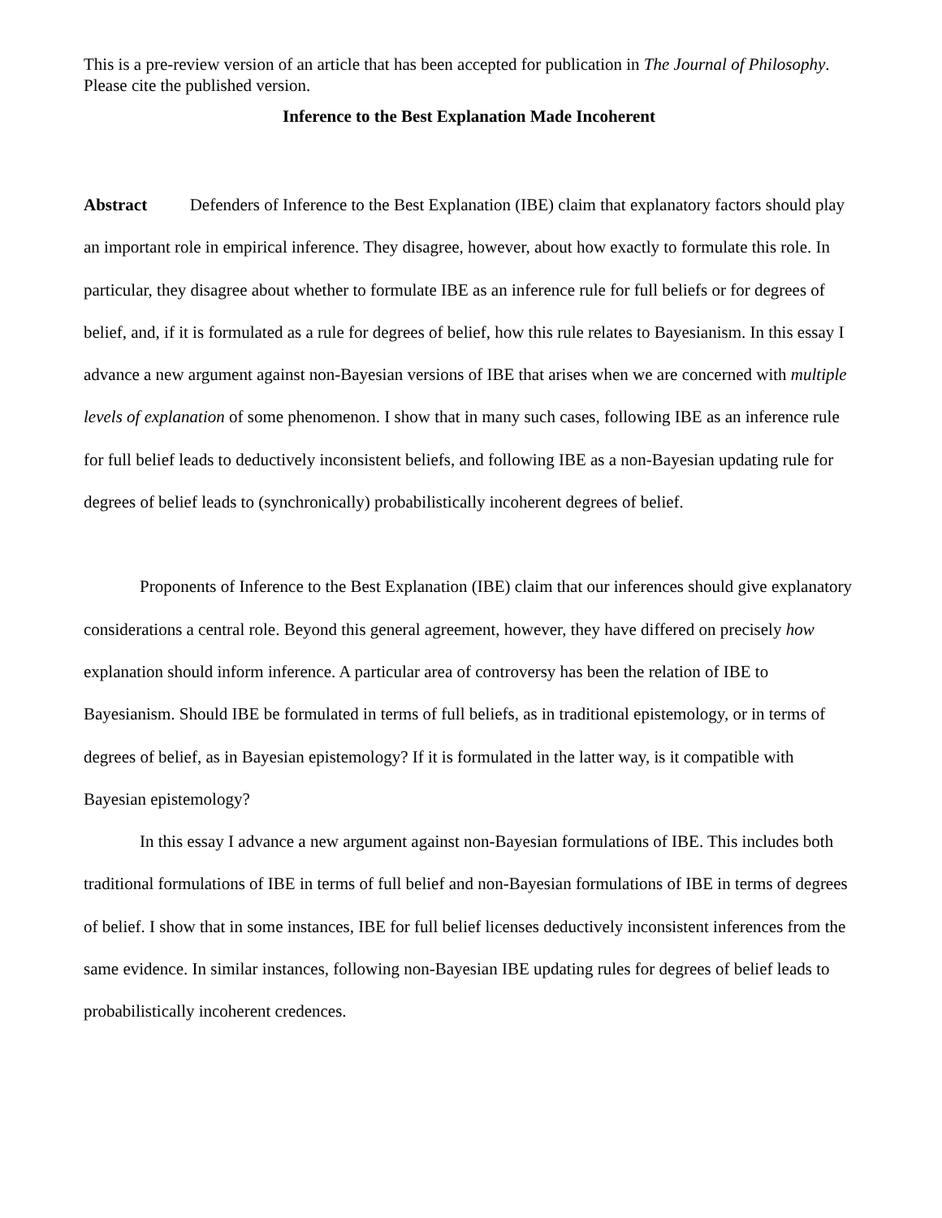This is a pre-review version of an article that has been accepted for publication in The Journal of Philosophy. Please cite the published version.
Inference to the Best Explanation Made Incoherent
Abstract Defenders of Inference to the Best Explanation (IBE) claim that explanatory factors should play an important role in empirical inference. They disagree, however, about how exactly to formulate this role. In particular, they disagree about whether to formulate IBE as an inference rule for full beliefs or for degrees of belief, and, if it is formulated as a rule for degrees of belief, how this rule relates to Bayesianism. In this essay I advance a new argument against non-Bayesian versions of IBE that arises when we are concerned with multiple levels of explanation of some phenomenon. I show that in many such cases, following IBE as an inference rule for full belief leads to deductively inconsistent beliefs, and following IBE as a non-Bayesian updating rule for degrees of belief leads to (synchronically) probabilistically incoherent degrees of belief.
Proponents of Inference to the Best Explanation (IBE) claim that our inferences should give explanatory considerations a central role. Beyond this general agreement, however, they have differed on precisely how explanation should inform inference. A particular area of controversy has been the relation of IBE to Bayesianism. Should IBE be formulated in terms of full beliefs, as in traditional epistemology, or in terms of degrees of belief, as in Bayesian epistemology? If it is formulated in the latter way, is it compatible with Bayesian epistemology?
In this essay I advance a new argument against non-Bayesian formulations of IBE. This includes both traditional formulations of IBE in terms of full belief and non-Bayesian formulations of IBE in terms of degrees of belief. I show that in some instances, IBE for full belief licenses deductively inconsistent inferences from the same evidence. In similar instances, following non-Bayesian IBE updating rules for degrees of belief leads to probabilistically incoherent credences.